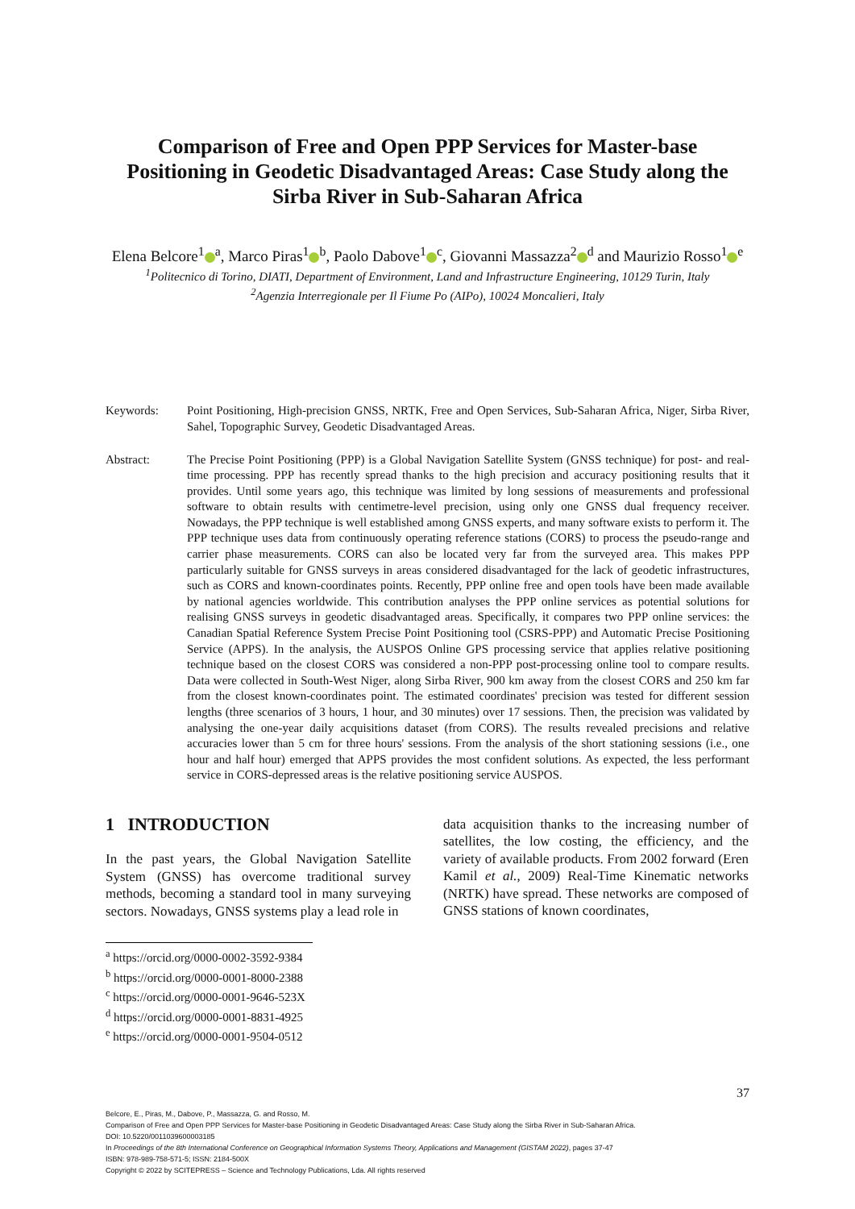Comparison of Free and Open PPP Services for Master-base Positioning in Geodetic Disadvantaged Areas: Case Study along the Sirba River in Sub-Saharan Africa
Elena Belcore<sup>1</sup><sup>a</sup>, Marco Piras<sup>1</sup><sup>b</sup>, Paolo Dabove<sup>1</sup><sup>c</sup>, Giovanni Massazza<sup>2</sup><sup>d</sup> and Maurizio Rosso<sup>1</sup><sup>e</sup>
<sup>1</sup> Politecnico di Torino, DIATI, Department of Environment, Land and Infrastructure Engineering, 10129 Turin, Italy
<sup>2</sup> Agenzia Interregionale per Il Fiume Po (AIPo), 10024 Moncalieri, Italy
Keywords: Point Positioning, High-precision GNSS, NRTK, Free and Open Services, Sub-Saharan Africa, Niger, Sirba River, Sahel, Topographic Survey, Geodetic Disadvantaged Areas.
Abstract: The Precise Point Positioning (PPP) is a Global Navigation Satellite System (GNSS technique) for post- and real-time processing. PPP has recently spread thanks to the high precision and accuracy positioning results that it provides. Until some years ago, this technique was limited by long sessions of measurements and professional software to obtain results with centimetre-level precision, using only one GNSS dual frequency receiver. Nowadays, the PPP technique is well established among GNSS experts, and many software exists to perform it. The PPP technique uses data from continuously operating reference stations (CORS) to process the pseudo-range and carrier phase measurements. CORS can also be located very far from the surveyed area. This makes PPP particularly suitable for GNSS surveys in areas considered disadvantaged for the lack of geodetic infrastructures, such as CORS and known-coordinates points. Recently, PPP online free and open tools have been made available by national agencies worldwide. This contribution analyses the PPP online services as potential solutions for realising GNSS surveys in geodetic disadvantaged areas. Specifically, it compares two PPP online services: the Canadian Spatial Reference System Precise Point Positioning tool (CSRS-PPP) and Automatic Precise Positioning Service (APPS). In the analysis, the AUSPOS Online GPS processing service that applies relative positioning technique based on the closest CORS was considered a non-PPP post-processing online tool to compare results. Data were collected in South-West Niger, along Sirba River, 900 km away from the closest CORS and 250 km far from the closest known-coordinates point. The estimated coordinates' precision was tested for different session lengths (three scenarios of 3 hours, 1 hour, and 30 minutes) over 17 sessions. Then, the precision was validated by analysing the one-year daily acquisitions dataset (from CORS). The results revealed precisions and relative accuracies lower than 5 cm for three hours' sessions. From the analysis of the short stationing sessions (i.e., one hour and half hour) emerged that APPS provides the most confident solutions. As expected, the less performant service in CORS-depressed areas is the relative positioning service AUSPOS.
1 INTRODUCTION
In the past years, the Global Navigation Satellite System (GNSS) has overcome traditional survey methods, becoming a standard tool in many surveying sectors. Nowadays, GNSS systems play a lead role in
<sup>a</sup> https://orcid.org/0000-0002-3592-9384
<sup>b</sup> https://orcid.org/0000-0001-8000-2388
<sup>c</sup> https://orcid.org/0000-0001-9646-523X
<sup>d</sup> https://orcid.org/0000-0001-8831-4925
<sup>e</sup> https://orcid.org/0000-0001-9504-0512
data acquisition thanks to the increasing number of satellites, the low costing, the efficiency, and the variety of available products. From 2002 forward (Eren Kamil et al., 2009) Real-Time Kinematic networks (NRTK) have spread. These networks are composed of GNSS stations of known coordinates,
37
Belcore, E., Piras, M., Dabove, P., Massazza, G. and Rosso, M.
Comparison of Free and Open PPP Services for Master-base Positioning in Geodetic Disadvantaged Areas: Case Study along the Sirba River in Sub-Saharan Africa.
DOI: 10.5220/0011039600003185
In Proceedings of the 8th International Conference on Geographical Information Systems Theory, Applications and Management (GISTAM 2022), pages 37-47
ISBN: 978-989-758-571-5; ISSN: 2184-500X
Copyright © 2022 by SCITEPRESS – Science and Technology Publications, Lda. All rights reserved